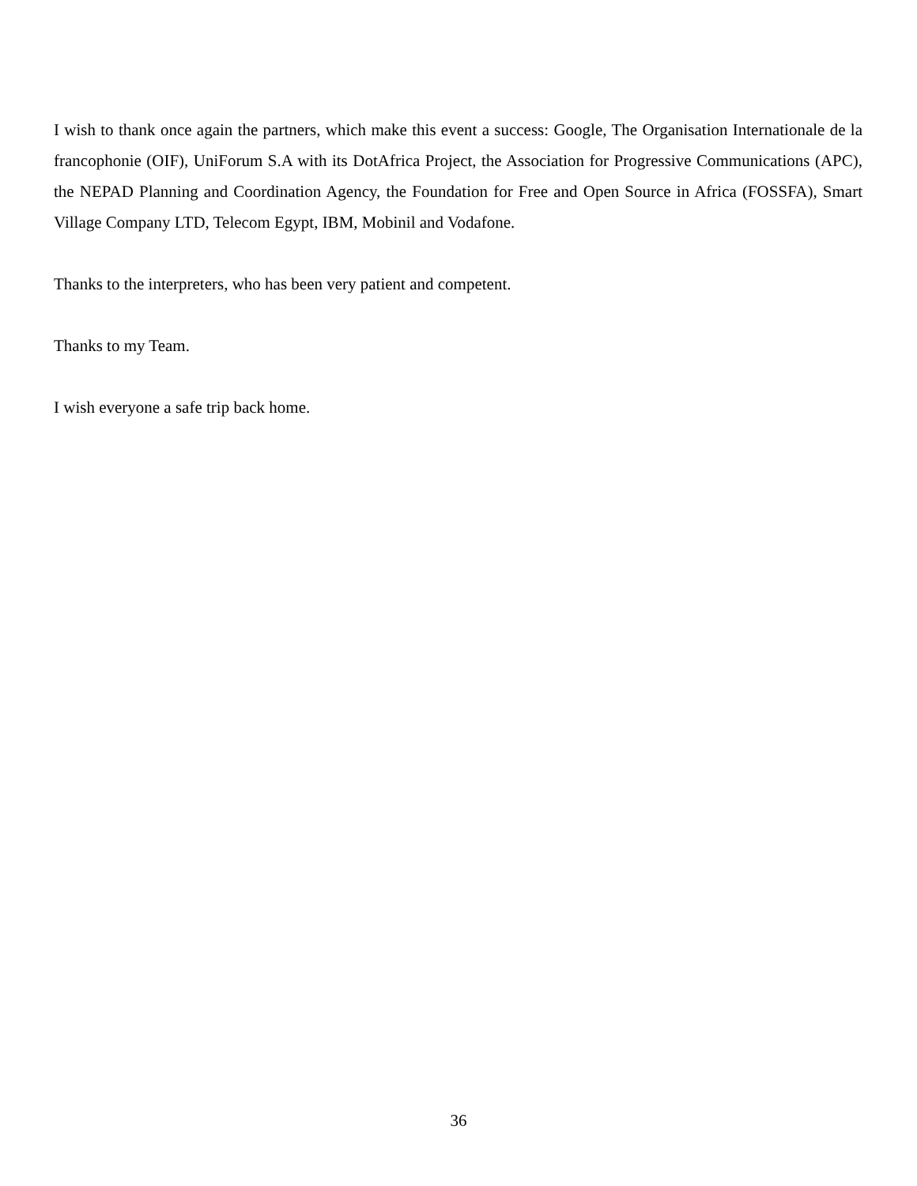I wish to thank once again the partners, which make this event a success: Google, The Organisation Internationale de la francophonie (OIF), UniForum S.A with its DotAfrica Project, the Association for Progressive Communications (APC), the NEPAD Planning and Coordination Agency, the Foundation for Free and Open Source in Africa (FOSSFA), Smart Village Company LTD, Telecom Egypt, IBM, Mobinil and Vodafone.
Thanks to the interpreters, who has been very patient and competent.
Thanks to my Team.
I wish everyone a safe trip back home.
36